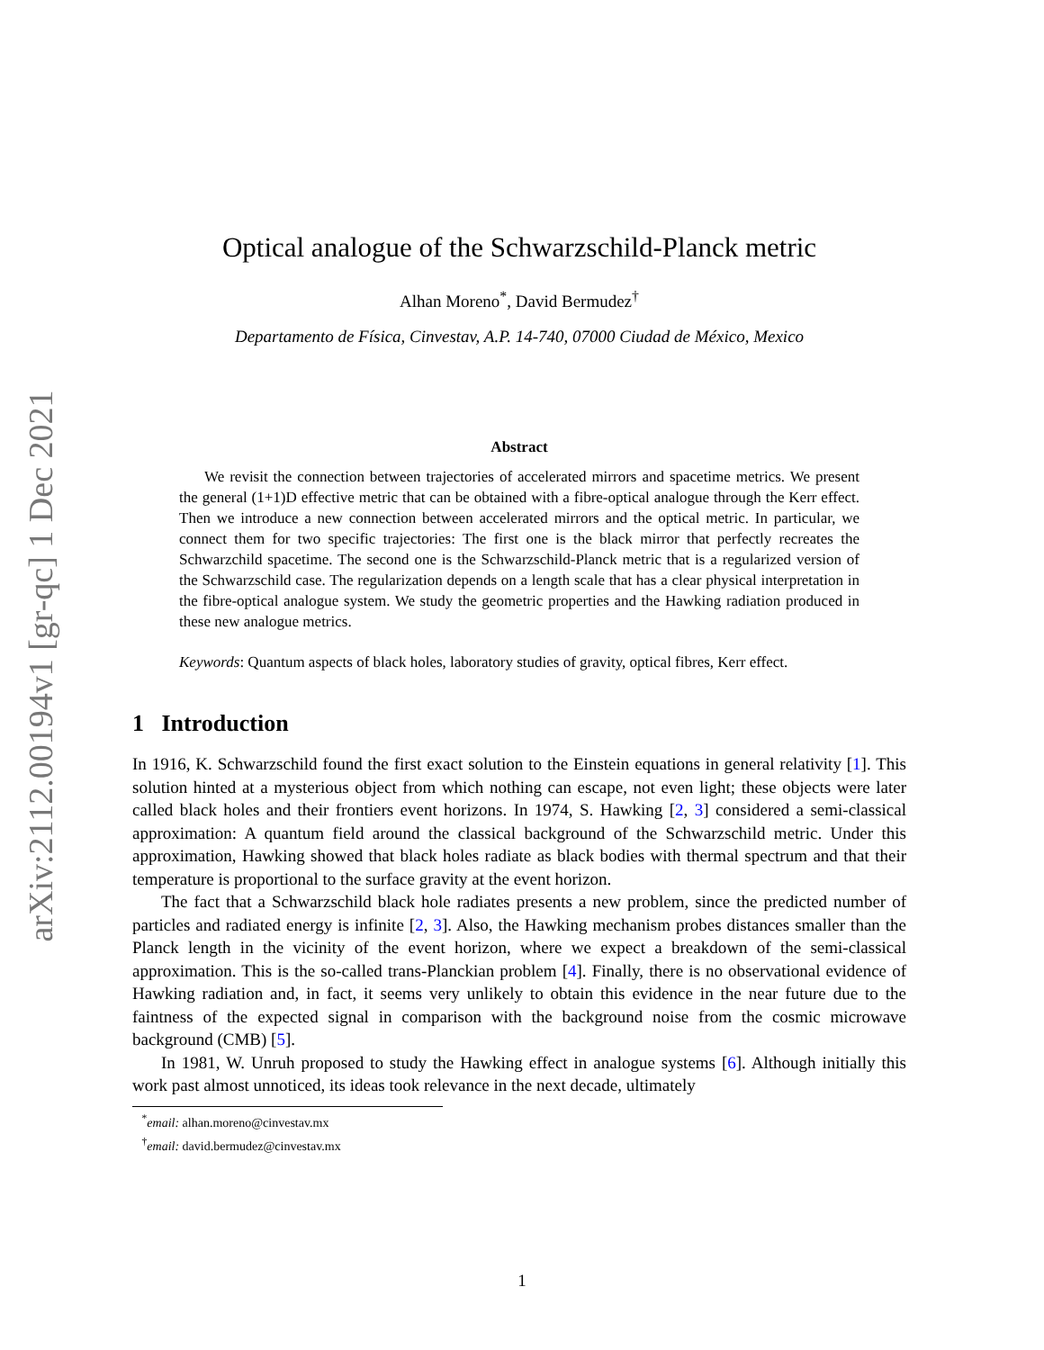arXiv:2112.00194v1 [gr-qc] 1 Dec 2021
Optical analogue of the Schwarzschild-Planck metric
Alhan Moreno<sup>*</sup>, David Bermudez<sup>†</sup>
Departamento de Física, Cinvestav, A.P. 14-740, 07000 Ciudad de México, Mexico
Abstract
We revisit the connection between trajectories of accelerated mirrors and spacetime metrics. We present the general (1+1)D effective metric that can be obtained with a fibre-optical analogue through the Kerr effect. Then we introduce a new connection between accelerated mirrors and the optical metric. In particular, we connect them for two specific trajectories: The first one is the black mirror that perfectly recreates the Schwarzchild spacetime. The second one is the Schwarzschild-Planck metric that is a regularized version of the Schwarzschild case. The regularization depends on a length scale that has a clear physical interpretation in the fibre-optical analogue system. We study the geometric properties and the Hawking radiation produced in these new analogue metrics.
Keywords: Quantum aspects of black holes, laboratory studies of gravity, optical fibres, Kerr effect.
1 Introduction
In 1916, K. Schwarzschild found the first exact solution to the Einstein equations in general relativity [1]. This solution hinted at a mysterious object from which nothing can escape, not even light; these objects were later called black holes and their frontiers event horizons. In 1974, S. Hawking [2, 3] considered a semi-classical approximation: A quantum field around the classical background of the Schwarzschild metric. Under this approximation, Hawking showed that black holes radiate as black bodies with thermal spectrum and that their temperature is proportional to the surface gravity at the event horizon.
The fact that a Schwarzschild black hole radiates presents a new problem, since the predicted number of particles and radiated energy is infinite [2, 3]. Also, the Hawking mechanism probes distances smaller than the Planck length in the vicinity of the event horizon, where we expect a breakdown of the semi-classical approximation. This is the so-called trans-Planckian problem [4]. Finally, there is no observational evidence of Hawking radiation and, in fact, it seems very unlikely to obtain this evidence in the near future due to the faintness of the expected signal in comparison with the background noise from the cosmic microwave background (CMB) [5].
In 1981, W. Unruh proposed to study the Hawking effect in analogue systems [6]. Although initially this work past almost unnoticed, its ideas took relevance in the next decade, ultimately
<sup>*</sup> email: alhan.moreno@cinvestav.mx
<sup>†</sup> email: david.bermudez@cinvestav.mx
1